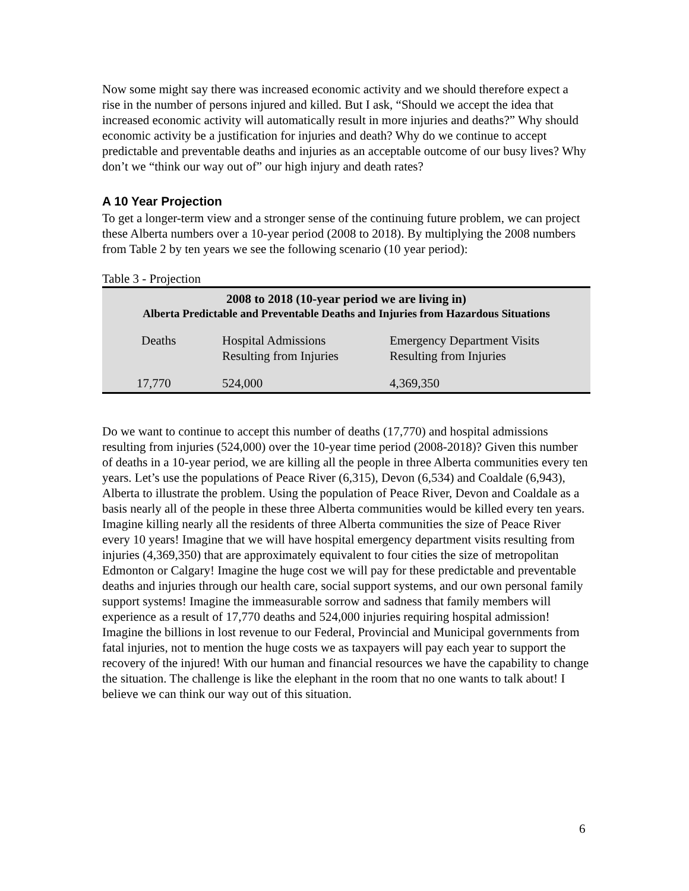Now some might say there was increased economic activity and we should therefore expect a rise in the number of persons injured and killed. But I ask, “Should we accept the idea that increased economic activity will automatically result in more injuries and deaths?” Why should economic activity be a justification for injuries and death? Why do we continue to accept predictable and preventable deaths and injuries as an acceptable outcome of our busy lives? Why don’t we “think our way out of” our high injury and death rates?
A 10 Year Projection
To get a longer-term view and a stronger sense of the continuing future problem, we can project these Alberta numbers over a 10-year period (2008 to 2018). By multiplying the 2008 numbers from Table 2 by ten years we see the following scenario (10 year period):
Table 3 - Projection
| 2008 to 2018 (10-year period we are living in) Alberta Predictable and Preventable Deaths and Injuries from Hazardous Situations | | |
| --- | --- | --- |
| Deaths | Hospital Admissions Resulting from Injuries | Emergency Department Visits Resulting from Injuries |
| 17,770 | 524,000 | 4,369,350 |
Do we want to continue to accept this number of deaths (17,770) and hospital admissions resulting from injuries (524,000) over the 10-year time period (2008-2018)? Given this number of deaths in a 10-year period, we are killing all the people in three Alberta communities every ten years. Let’s use the populations of Peace River (6,315), Devon (6,534) and Coaldale (6,943), Alberta to illustrate the problem. Using the population of Peace River, Devon and Coaldale as a basis nearly all of the people in these three Alberta communities would be killed every ten years. Imagine killing nearly all the residents of three Alberta communities the size of Peace River every 10 years! Imagine that we will have hospital emergency department visits resulting from injuries (4,369,350) that are approximately equivalent to four cities the size of metropolitan Edmonton or Calgary! Imagine the huge cost we will pay for these predictable and preventable deaths and injuries through our health care, social support systems, and our own personal family support systems! Imagine the immeasurable sorrow and sadness that family members will experience as a result of 17,770 deaths and 524,000 injuries requiring hospital admission! Imagine the billions in lost revenue to our Federal, Provincial and Municipal governments from fatal injuries, not to mention the huge costs we as taxpayers will pay each year to support the recovery of the injured! With our human and financial resources we have the capability to change the situation. The challenge is like the elephant in the room that no one wants to talk about! I believe we can think our way out of this situation.
6